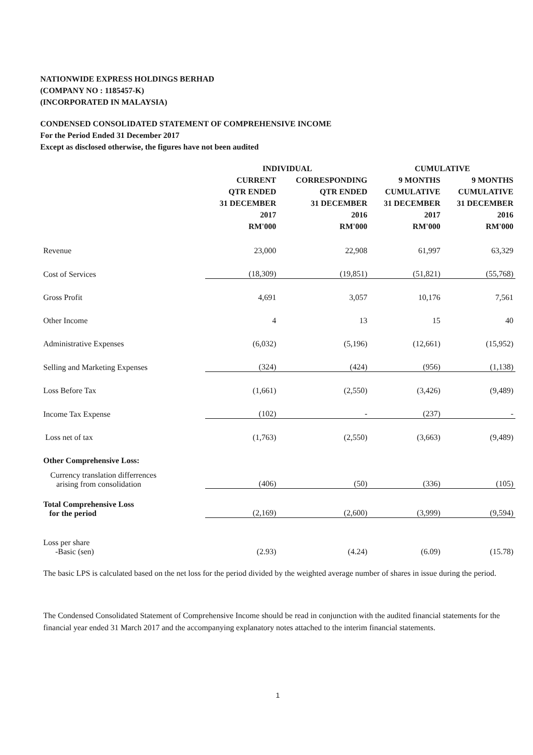NATIONWIDE EXPRESS HOLDINGS BERHAD
(COMPANY NO : 1185457-K)
(INCORPORATED IN MALAYSIA)
CONDENSED CONSOLIDATED STATEMENT OF COMPREHENSIVE INCOME
For the Period Ended 31 December 2017
Except as disclosed otherwise, the figures have not been audited
| | INDIVIDUAL | | CUMULATIVE | |
| --- | --- | --- | --- | --- |
| | CURRENT QTR ENDED 31 DECEMBER 2017 RM'000 | CORRESPONDING QTR ENDED 31 DECEMBER 2016 RM'000 | 9 MONTHS CUMULATIVE 31 DECEMBER 2017 RM'000 | 9 MONTHS CUMULATIVE 31 DECEMBER 2016 RM'000 |
| Revenue | 23,000 | 22,908 | 61,997 | 63,329 |
| Cost of Services | (18,309) | (19,851) | (51,821) | (55,768) |
| Gross Profit | 4,691 | 3,057 | 10,176 | 7,561 |
| Other Income | 4 | 13 | 15 | 40 |
| Administrative Expenses | (6,032) | (5,196) | (12,661) | (15,952) |
| Selling and Marketing Expenses | (324) | (424) | (956) | (1,138) |
| Loss Before Tax | (1,661) | (2,550) | (3,426) | (9,489) |
| Income Tax Expense | (102) | - | (237) | - |
| Loss net of tax | (1,763) | (2,550) | (3,663) | (9,489) |
| Other Comprehensive Loss: | | | | |
| Currency translation differrences arising from consolidation | (406) | (50) | (336) | (105) |
| Total Comprehensive Loss for the period | (2,169) | (2,600) | (3,999) | (9,594) |
| Loss per share -Basic (sen) | (2.93) | (4.24) | (6.09) | (15.78) |
The basic LPS is calculated based on the net loss for the period divided by the weighted average number of shares in issue during the period.
The Condensed Consolidated Statement of Comprehensive Income should be read in conjunction with the audited financial statements for the financial year ended 31 March 2017 and the accompanying explanatory notes attached to the interim financial statements.
1